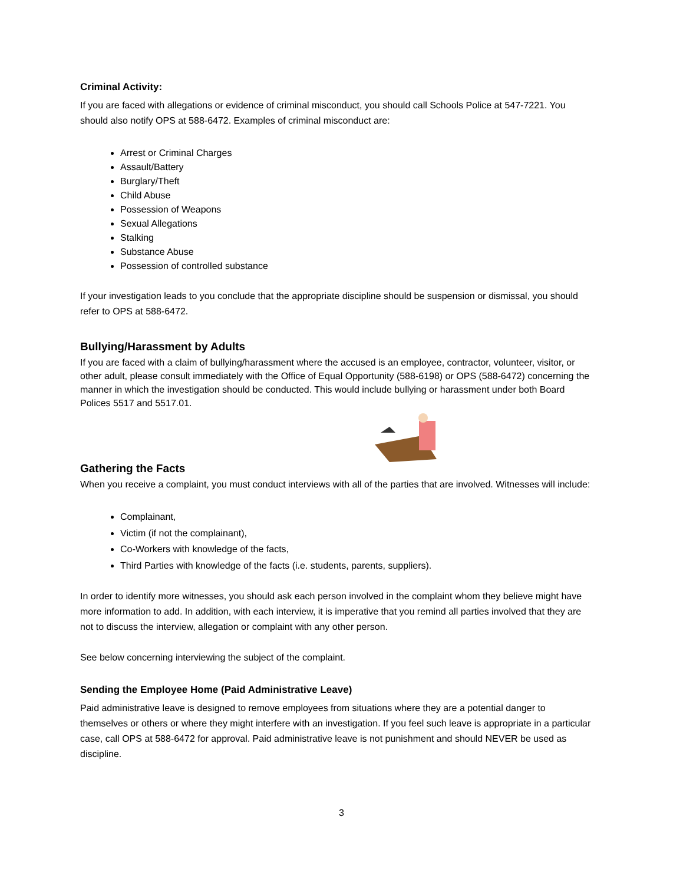Criminal Activity:
If you are faced with allegations or evidence of criminal misconduct, you should call Schools Police at 547-7221. You should also notify OPS at 588-6472. Examples of criminal misconduct are:
Arrest or Criminal Charges
Assault/Battery
Burglary/Theft
Child Abuse
Possession of Weapons
Sexual Allegations
Stalking
Substance Abuse
Possession of controlled substance
If your investigation leads to you conclude that the appropriate discipline should be suspension or dismissal, you should refer to OPS at 588-6472.
Bullying/Harassment by Adults
If you are faced with a claim of bullying/harassment where the accused is an employee, contractor, volunteer, visitor, or other adult, please consult immediately with the Office of Equal Opportunity (588-6198) or OPS (588-6472) concerning the manner in which the investigation should be conducted. This would include bullying or harassment under both Board Polices 5517 and 5517.01.
Gathering the Facts
When you receive a complaint, you must conduct interviews with all of the parties that are involved. Witnesses will include:
Complainant,
Victim (if not the complainant),
Co-Workers with knowledge of the facts,
Third Parties with knowledge of the facts (i.e. students, parents, suppliers).
In order to identify more witnesses, you should ask each person involved in the complaint whom they believe might have more information to add. In addition, with each interview, it is imperative that you remind all parties involved that they are not to discuss the interview, allegation or complaint with any other person.
See below concerning interviewing the subject of the complaint.
Sending the Employee Home (Paid Administrative Leave)
Paid administrative leave is designed to remove employees from situations where they are a potential danger to themselves or others or where they might interfere with an investigation. If you feel such leave is appropriate in a particular case, call OPS at 588-6472 for approval. Paid administrative leave is not punishment and should NEVER be used as discipline.
3